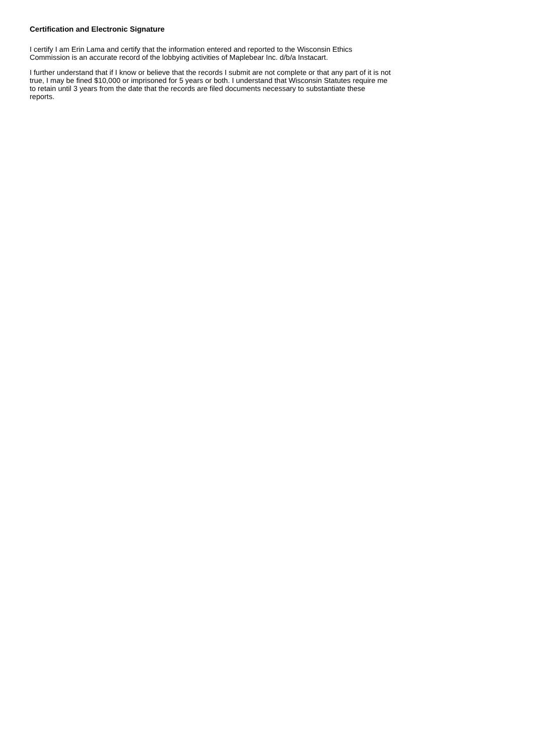Certification and Electronic Signature
I certify I am Erin Lama and certify that the information entered and reported to the Wisconsin Ethics Commission is an accurate record of the lobbying activities of Maplebear Inc. d/b/a Instacart.
I further understand that if I know or believe that the records I submit are not complete or that any part of it is not true, I may be fined $10,000 or imprisoned for 5 years or both. I understand that Wisconsin Statutes require me to retain until 3 years from the date that the records are filed documents necessary to substantiate these reports.